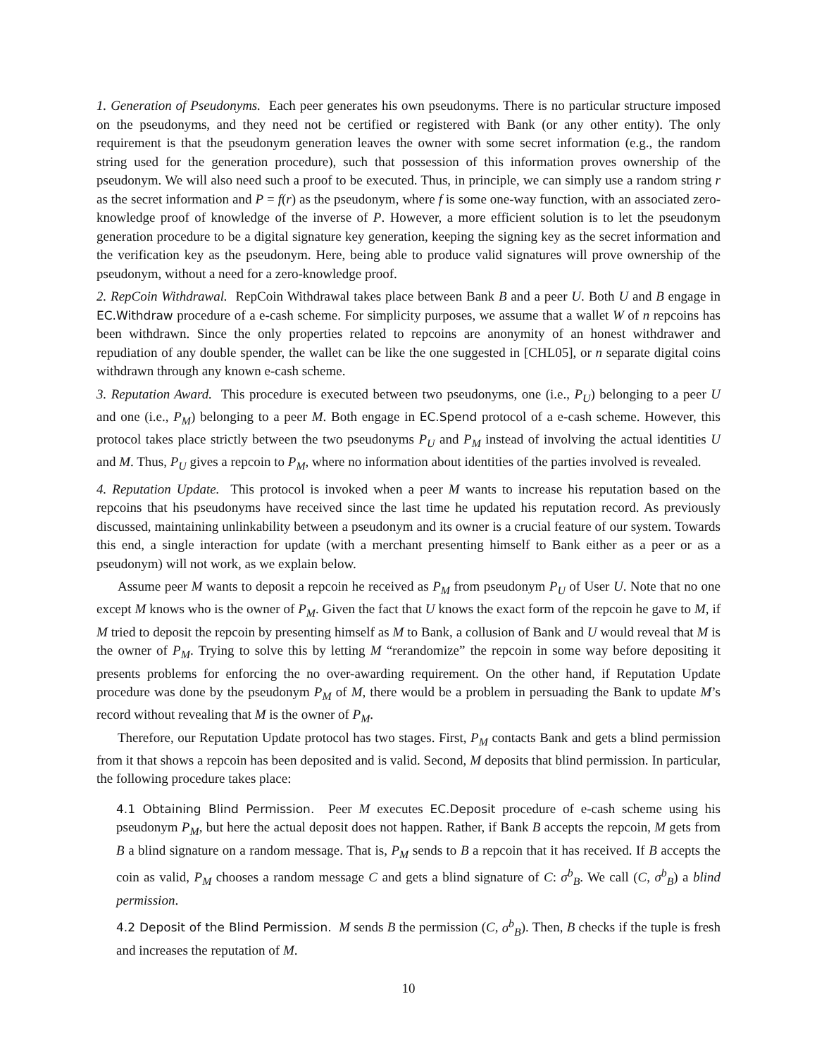1. Generation of Pseudonyms. Each peer generates his own pseudonyms. There is no particular structure imposed on the pseudonyms, and they need not be certified or registered with Bank (or any other entity). The only requirement is that the pseudonym generation leaves the owner with some secret information (e.g., the random string used for the generation procedure), such that possession of this information proves ownership of the pseudonym. We will also need such a proof to be executed. Thus, in principle, we can simply use a random string r as the secret information and P = f(r) as the pseudonym, where f is some one-way function, with an associated zero-knowledge proof of knowledge of the inverse of P. However, a more efficient solution is to let the pseudonym generation procedure to be a digital signature key generation, keeping the signing key as the secret information and the verification key as the pseudonym. Here, being able to produce valid signatures will prove ownership of the pseudonym, without a need for a zero-knowledge proof.
2. RepCoin Withdrawal. RepCoin Withdrawal takes place between Bank B and a peer U. Both U and B engage in EC.Withdraw procedure of a e-cash scheme. For simplicity purposes, we assume that a wallet W of n repcoins has been withdrawn. Since the only properties related to repcoins are anonymity of an honest withdrawer and repudiation of any double spender, the wallet can be like the one suggested in [CHL05], or n separate digital coins withdrawn through any known e-cash scheme.
3. Reputation Award. This procedure is executed between two pseudonyms, one (i.e., P<sub>U</sub>) belonging to a peer U and one (i.e., P<sub>M</sub>) belonging to a peer M. Both engage in EC.Spend protocol of a e-cash scheme. However, this protocol takes place strictly between the two pseudonyms P<sub>U</sub> and P<sub>M</sub> instead of involving the actual identities U and M. Thus, P<sub>U</sub> gives a repcoin to P<sub>M</sub>, where no information about identities of the parties involved is revealed.
4. Reputation Update. This protocol is invoked when a peer M wants to increase his reputation based on the repcoins that his pseudonyms have received since the last time he updated his reputation record. As previously discussed, maintaining unlinkability between a pseudonym and its owner is a crucial feature of our system. Towards this end, a single interaction for update (with a merchant presenting himself to Bank either as a peer or as a pseudonym) will not work, as we explain below.
Assume peer M wants to deposit a repcoin he received as P<sub>M</sub> from pseudonym P<sub>U</sub> of User U. Note that no one except M knows who is the owner of P<sub>M</sub>. Given the fact that U knows the exact form of the repcoin he gave to M, if M tried to deposit the repcoin by presenting himself as M to Bank, a collusion of Bank and U would reveal that M is the owner of P<sub>M</sub>. Trying to solve this by letting M “rerandomize” the repcoin in some way before depositing it presents problems for enforcing the no over-awarding requirement. On the other hand, if Reputation Update procedure was done by the pseudonym P<sub>M</sub> of M, there would be a problem in persuading the Bank to update M’s record without revealing that M is the owner of P<sub>M</sub>.
Therefore, our Reputation Update protocol has two stages. First, P<sub>M</sub> contacts Bank and gets a blind permission from it that shows a repcoin has been deposited and is valid. Second, M deposits that blind permission. In particular, the following procedure takes place:
4.1 Obtaining Blind Permission. Peer M executes EC.Deposit procedure of e-cash scheme using his pseudonym P<sub>M</sub>, but here the actual deposit does not happen. Rather, if Bank B accepts the repcoin, M gets from B a blind signature on a random message. That is, P<sub>M</sub> sends to B a repcoin that it has received. If B accepts the coin as valid, P<sub>M</sub> chooses a random message C and gets a blind signature of C: σ<sup>b</sup><sub>B</sub>. We call (C, σ<sup>b</sup><sub>B</sub>) a blind permission.
4.2 Deposit of the Blind Permission. M sends B the permission (C, σ<sup>b</sup><sub>B</sub>). Then, B checks if the tuple is fresh and increases the reputation of M.
10